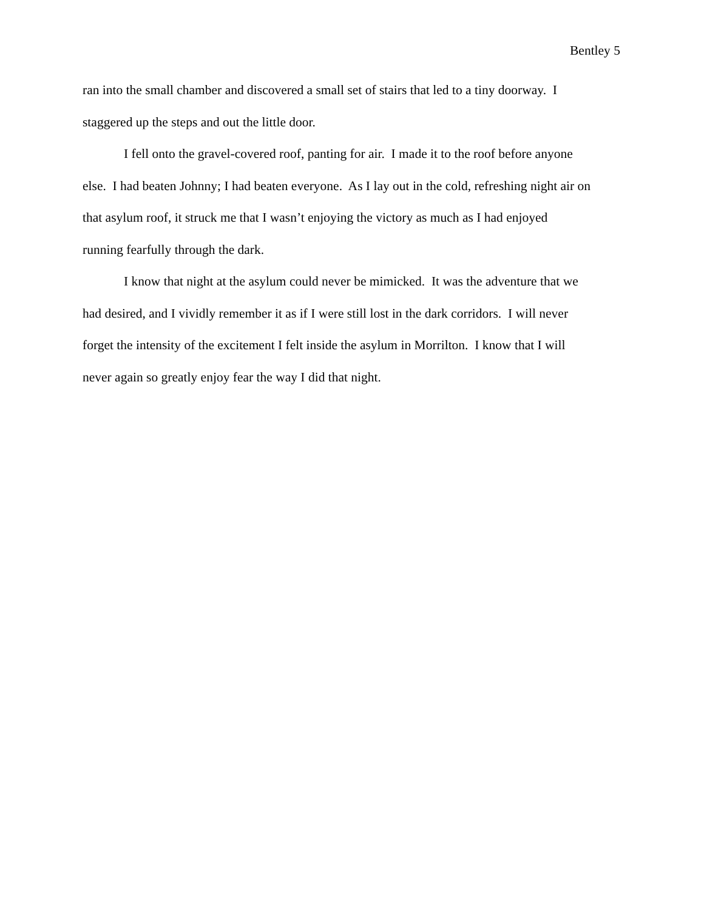Bentley 5
ran into the small chamber and discovered a small set of stairs that led to a tiny doorway. I
staggered up the steps and out the little door.
I fell onto the gravel-covered roof, panting for air. I made it to the roof before anyone
else. I had beaten Johnny; I had beaten everyone. As I lay out in the cold, refreshing night air on
that asylum roof, it struck me that I wasn’t enjoying the victory as much as I had enjoyed
running fearfully through the dark.
I know that night at the asylum could never be mimicked. It was the adventure that we
had desired, and I vividly remember it as if I were still lost in the dark corridors. I will never
forget the intensity of the excitement I felt inside the asylum in Morrilton. I know that I will
never again so greatly enjoy fear the way I did that night.